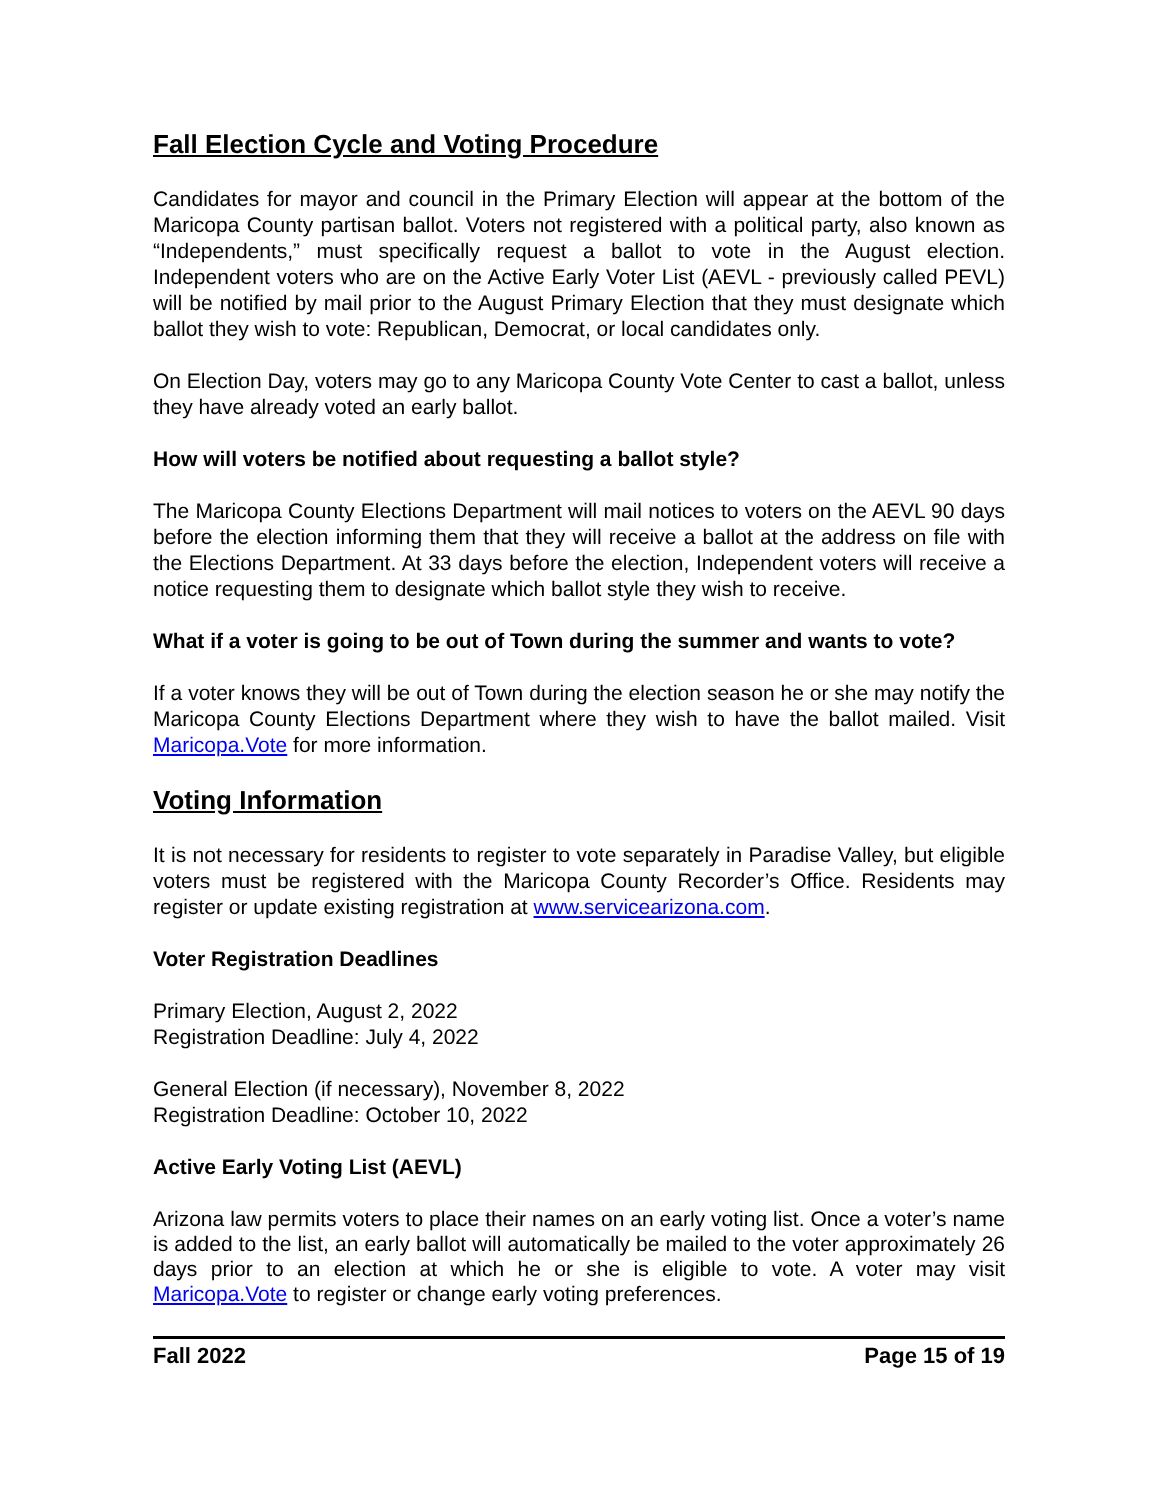Fall Election Cycle and Voting Procedure
Candidates for mayor and council in the Primary Election will appear at the bottom of the Maricopa County partisan ballot. Voters not registered with a political party, also known as “Independents,” must specifically request a ballot to vote in the August election. Independent voters who are on the Active Early Voter List (AEVL - previously called PEVL) will be notified by mail prior to the August Primary Election that they must designate which ballot they wish to vote: Republican, Democrat, or local candidates only.
On Election Day, voters may go to any Maricopa County Vote Center to cast a ballot, unless they have already voted an early ballot.
How will voters be notified about requesting a ballot style?
The Maricopa County Elections Department will mail notices to voters on the AEVL 90 days before the election informing them that they will receive a ballot at the address on file with the Elections Department. At 33 days before the election, Independent voters will receive a notice requesting them to designate which ballot style they wish to receive.
What if a voter is going to be out of Town during the summer and wants to vote?
If a voter knows they will be out of Town during the election season he or she may notify the Maricopa County Elections Department where they wish to have the ballot mailed. Visit Maricopa.Vote for more information.
Voting Information
It is not necessary for residents to register to vote separately in Paradise Valley, but eligible voters must be registered with the Maricopa County Recorder’s Office. Residents may register or update existing registration at www.servicearizona.com.
Voter Registration Deadlines
Primary Election, August 2, 2022
Registration Deadline: July 4, 2022
General Election (if necessary), November 8, 2022
Registration Deadline: October 10, 2022
Active Early Voting List (AEVL)
Arizona law permits voters to place their names on an early voting list. Once a voter’s name is added to the list, an early ballot will automatically be mailed to the voter approximately 26 days prior to an election at which he or she is eligible to vote. A voter may visit Maricopa.Vote to register or change early voting preferences.
Fall 2022 Page 15 of 19